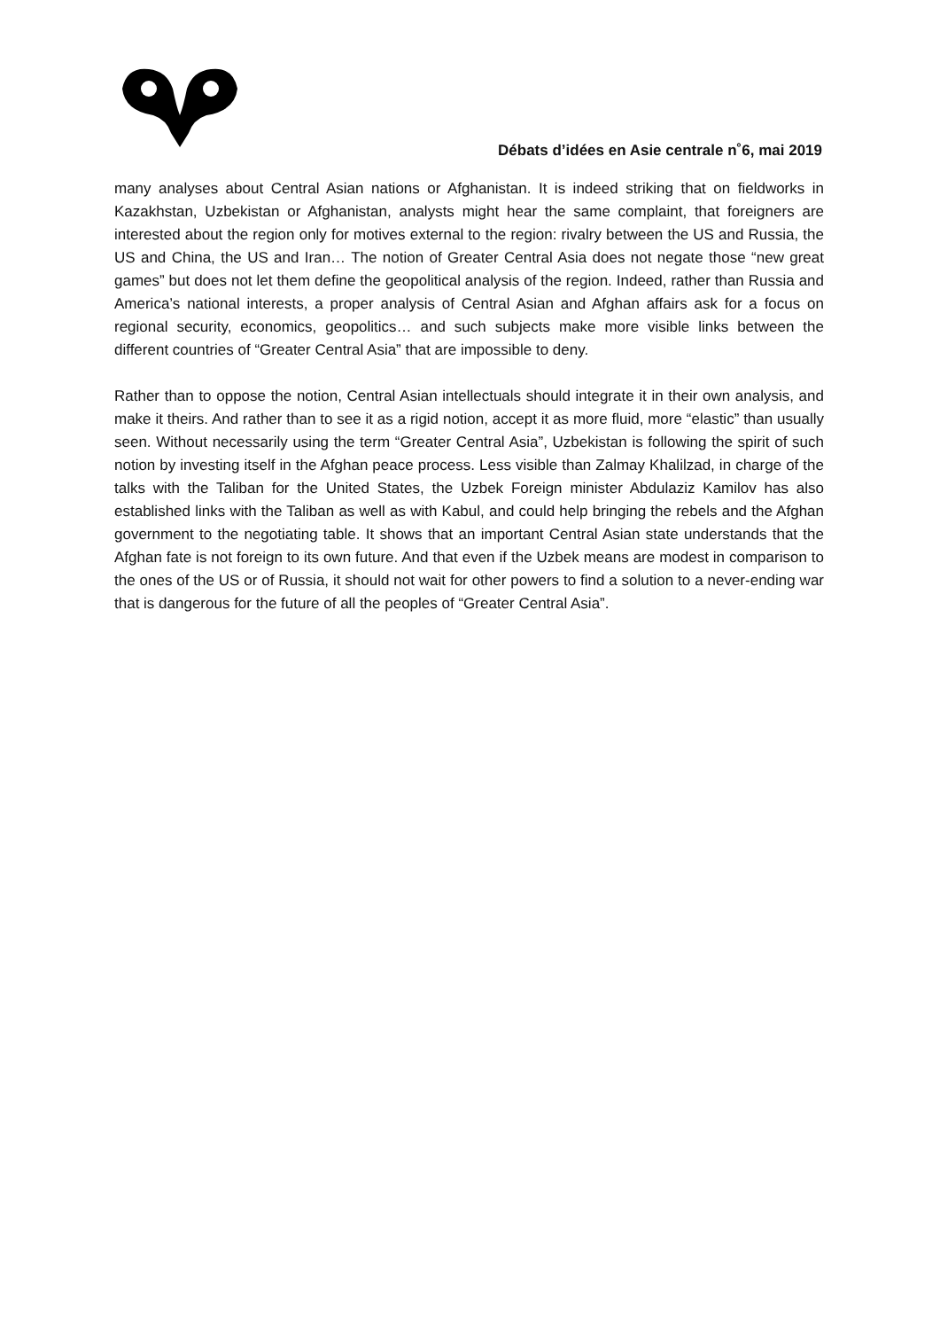Débats d’idées en Asie centrale n˚6, mai 2019
many analyses about Central Asian nations or Afghanistan. It is indeed striking that on fieldworks in Kazakhstan, Uzbekistan or Afghanistan, analysts might hear the same complaint, that foreigners are interested about the region only for motives external to the region: rivalry between the US and Russia, the US and China, the US and Iran… The notion of Greater Central Asia does not negate those “new great games” but does not let them define the geopolitical analysis of the region. Indeed, rather than Russia and America’s national interests, a proper analysis of Central Asian and Afghan affairs ask for a focus on regional security, economics, geopolitics… and such subjects make more visible links between the different countries of “Greater Central Asia” that are impossible to deny.
Rather than to oppose the notion, Central Asian intellectuals should integrate it in their own analysis, and make it theirs. And rather than to see it as a rigid notion, accept it as more fluid, more “elastic” than usually seen. Without necessarily using the term “Greater Central Asia”, Uzbekistan is following the spirit of such notion by investing itself in the Afghan peace process. Less visible than Zalmay Khalilzad, in charge of the talks with the Taliban for the United States, the Uzbek Foreign minister Abdulaziz Kamilov has also established links with the Taliban as well as with Kabul, and could help bringing the rebels and the Afghan government to the negotiating table. It shows that an important Central Asian state understands that the Afghan fate is not foreign to its own future. And that even if the Uzbek means are modest in comparison to the ones of the US or of Russia, it should not wait for other powers to find a solution to a never-ending war that is dangerous for the future of all the peoples of “Greater Central Asia”.